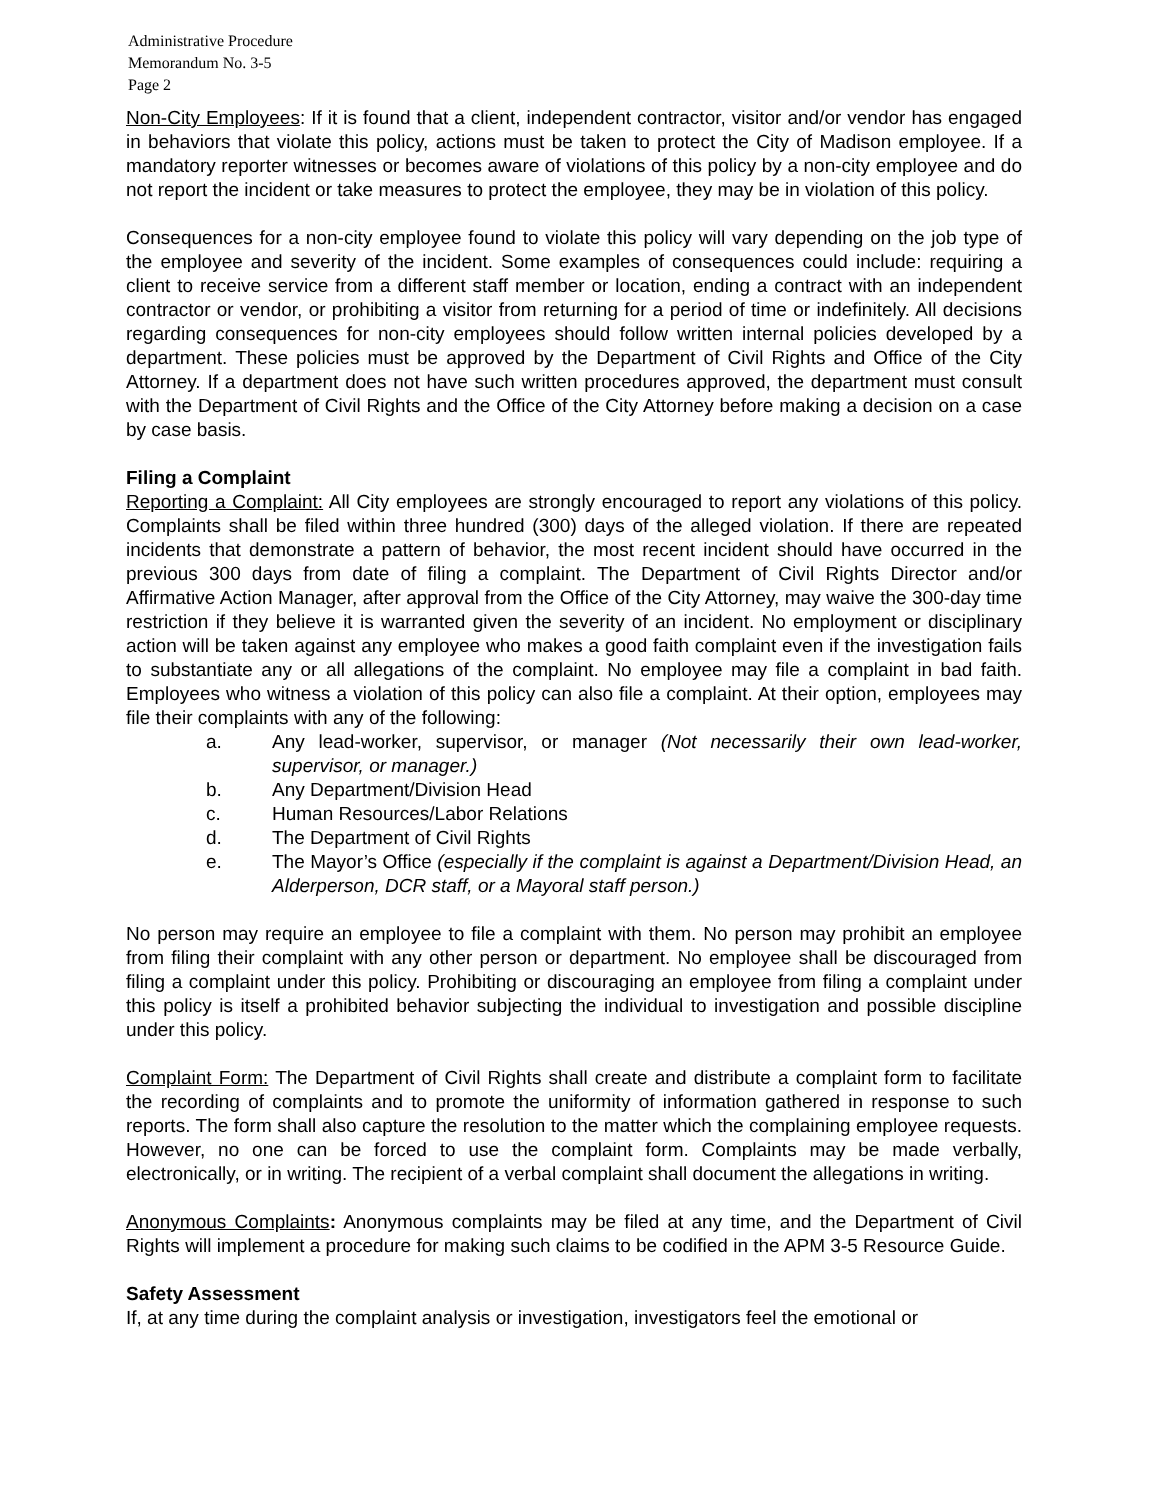Administrative Procedure
Memorandum No. 3-5
Page 2
Non-City Employees: If it is found that a client, independent contractor, visitor and/or vendor has engaged in behaviors that violate this policy, actions must be taken to protect the City of Madison employee. If a mandatory reporter witnesses or becomes aware of violations of this policy by a non-city employee and do not report the incident or take measures to protect the employee, they may be in violation of this policy.
Consequences for a non-city employee found to violate this policy will vary depending on the job type of the employee and severity of the incident. Some examples of consequences could include: requiring a client to receive service from a different staff member or location, ending a contract with an independent contractor or vendor, or prohibiting a visitor from returning for a period of time or indefinitely. All decisions regarding consequences for non-city employees should follow written internal policies developed by a department. These policies must be approved by the Department of Civil Rights and Office of the City Attorney. If a department does not have such written procedures approved, the department must consult with the Department of Civil Rights and the Office of the City Attorney before making a decision on a case by case basis.
Filing a Complaint
Reporting a Complaint: All City employees are strongly encouraged to report any violations of this policy. Complaints shall be filed within three hundred (300) days of the alleged violation. If there are repeated incidents that demonstrate a pattern of behavior, the most recent incident should have occurred in the previous 300 days from date of filing a complaint. The Department of Civil Rights Director and/or Affirmative Action Manager, after approval from the Office of the City Attorney, may waive the 300-day time restriction if they believe it is warranted given the severity of an incident. No employment or disciplinary action will be taken against any employee who makes a good faith complaint even if the investigation fails to substantiate any or all allegations of the complaint. No employee may file a complaint in bad faith. Employees who witness a violation of this policy can also file a complaint. At their option, employees may file their complaints with any of the following:
a. Any lead-worker, supervisor, or manager (Not necessarily their own lead-worker, supervisor, or manager.)
b. Any Department/Division Head
c. Human Resources/Labor Relations
d. The Department of Civil Rights
e. The Mayor’s Office (especially if the complaint is against a Department/Division Head, an Alderperson, DCR staff, or a Mayoral staff person.)
No person may require an employee to file a complaint with them. No person may prohibit an employee from filing their complaint with any other person or department. No employee shall be discouraged from filing a complaint under this policy. Prohibiting or discouraging an employee from filing a complaint under this policy is itself a prohibited behavior subjecting the individual to investigation and possible discipline under this policy.
Complaint Form: The Department of Civil Rights shall create and distribute a complaint form to facilitate the recording of complaints and to promote the uniformity of information gathered in response to such reports. The form shall also capture the resolution to the matter which the complaining employee requests. However, no one can be forced to use the complaint form. Complaints may be made verbally, electronically, or in writing. The recipient of a verbal complaint shall document the allegations in writing.
Anonymous Complaints: Anonymous complaints may be filed at any time, and the Department of Civil Rights will implement a procedure for making such claims to be codified in the APM 3-5 Resource Guide.
Safety Assessment
If, at any time during the complaint analysis or investigation, investigators feel the emotional or